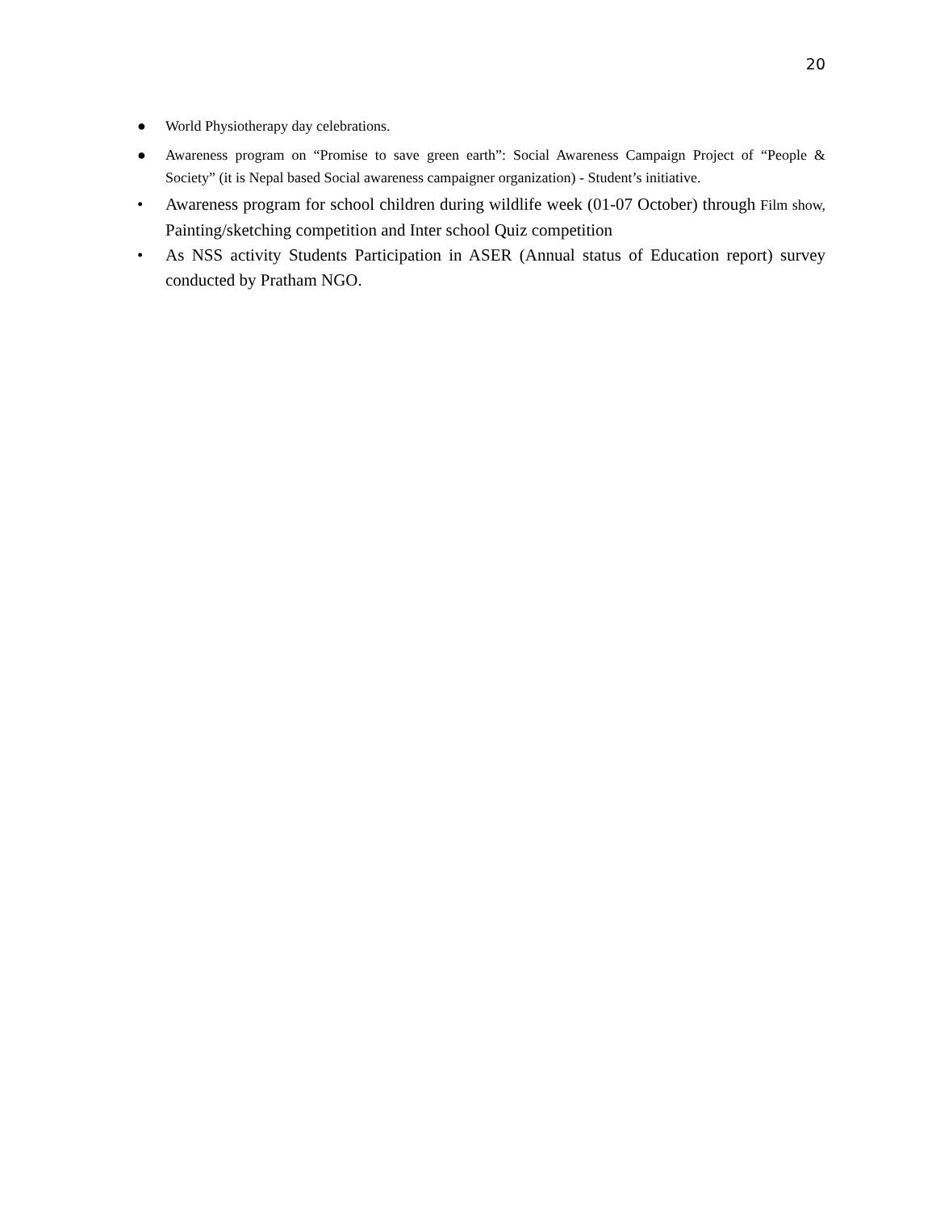20
● World Physiotherapy day celebrations.
● Awareness program on “Promise to save green earth”: Social Awareness Campaign Project of “People & Society” (it is Nepal based Social awareness campaigner organization) - Student’s initiative.
• Awareness program for school children during wildlife week (01-07 October) through Film show, Painting/sketching competition and Inter school Quiz competition
• As NSS activity Students Participation in ASER (Annual status of Education report) survey conducted by Pratham NGO.